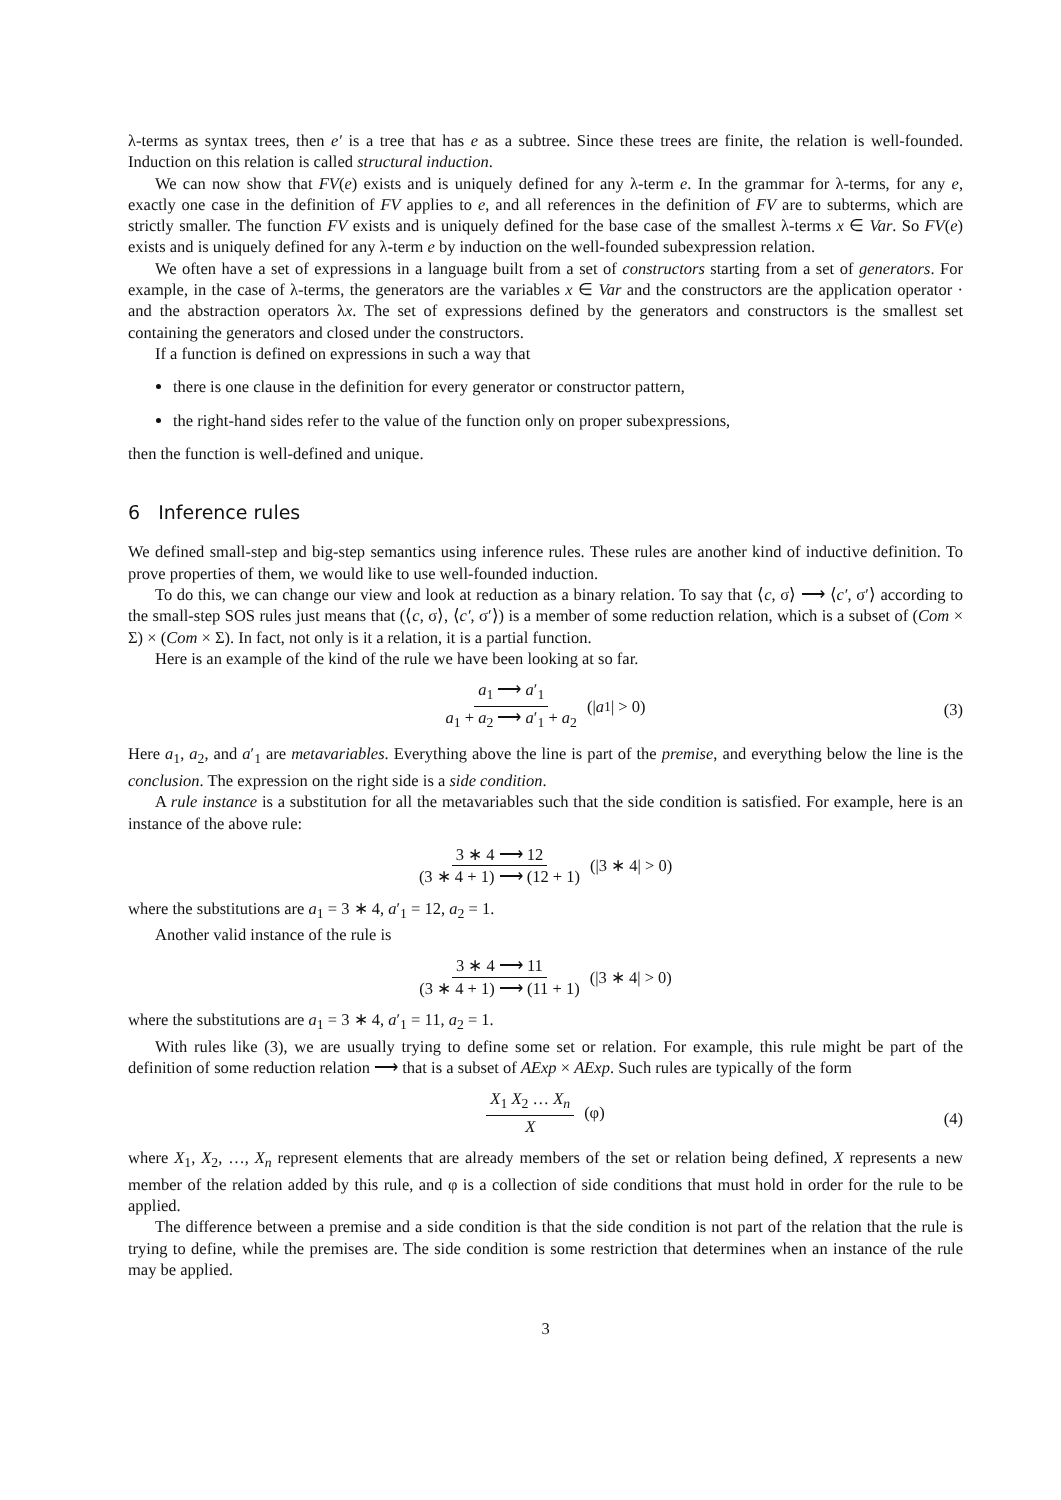λ-terms as syntax trees, then e′ is a tree that has e as a subtree. Since these trees are finite, the relation is well-founded. Induction on this relation is called structural induction.
We can now show that FV(e) exists and is uniquely defined for any λ-term e. In the grammar for λ-terms, for any e, exactly one case in the definition of FV applies to e, and all references in the definition of FV are to subterms, which are strictly smaller. The function FV exists and is uniquely defined for the base case of the smallest λ-terms x ∈ Var. So FV(e) exists and is uniquely defined for any λ-term e by induction on the well-founded subexpression relation.
We often have a set of expressions in a language built from a set of constructors starting from a set of generators. For example, in the case of λ-terms, the generators are the variables x ∈ Var and the constructors are the application operator · and the abstraction operators λx. The set of expressions defined by the generators and constructors is the smallest set containing the generators and closed under the constructors.
If a function is defined on expressions in such a way that
there is one clause in the definition for every generator or constructor pattern,
the right-hand sides refer to the value of the function only on proper subexpressions,
then the function is well-defined and unique.
6 Inference rules
We defined small-step and big-step semantics using inference rules. These rules are another kind of inductive definition. To prove properties of them, we would like to use well-founded induction.
To do this, we can change our view and look at reduction as a binary relation. To say that ⟨c, σ⟩ ⟶ ⟨c′, σ′⟩ according to the small-step SOS rules just means that (⟨c, σ⟩, ⟨c′, σ′⟩) is a member of some reduction relation, which is a subset of (Com × Σ) × (Com × Σ). In fact, not only is it a relation, it is a partial function.
Here is an example of the kind of the rule we have been looking at so far.
a<sub>1</sub> ⟶ a′<sub>1</sub> a<sub>1</sub> + a<sub>2</sub> ⟶ a′<sub>1</sub> + a<sub>2</sub> (| a<sub>1</sub>| > 0)
(3)
Here a<sub>1</sub>, a<sub>2</sub>, and a′<sub>1</sub> are metavariables. Everything above the line is part of the premise, and everything below the line is the conclusion. The expression on the right side is a side condition.
A rule instance is a substitution for all the metavariables such that the side condition is satisfied. For example, here is an instance of the above rule:
3 ∗ 4 ⟶ 12 (3 ∗ 4 + 1) ⟶ (12 + 1) (|3 ∗ 4| > 0)
where the substitutions are a<sub>1</sub> = 3 ∗ 4, a′<sub>1</sub> = 12, a<sub>2</sub> = 1.
Another valid instance of the rule is
3 ∗ 4 ⟶ 11 (3 ∗ 4 + 1) ⟶ (11 + 1) (|3 ∗ 4| > 0)
where the substitutions are a<sub>1</sub> = 3 ∗ 4, a′<sub>1</sub> = 11, a<sub>2</sub> = 1.
With rules like (3), we are usually trying to define some set or relation. For example, this rule might be part of the definition of some reduction relation ⟶ that is a subset of AExp × AExp. Such rules are typically of the form
X<sub>1</sub> X<sub>2</sub> … X<sub>n</sub> X (φ)
(4)
where X<sub>1</sub>, X<sub>2</sub>, …, X<sub>n</sub> represent elements that are already members of the set or relation being defined, X represents a new member of the relation added by this rule, and φ is a collection of side conditions that must hold in order for the rule to be applied.
The difference between a premise and a side condition is that the side condition is not part of the relation that the rule is trying to define, while the premises are. The side condition is some restriction that determines when an instance of the rule may be applied.
3